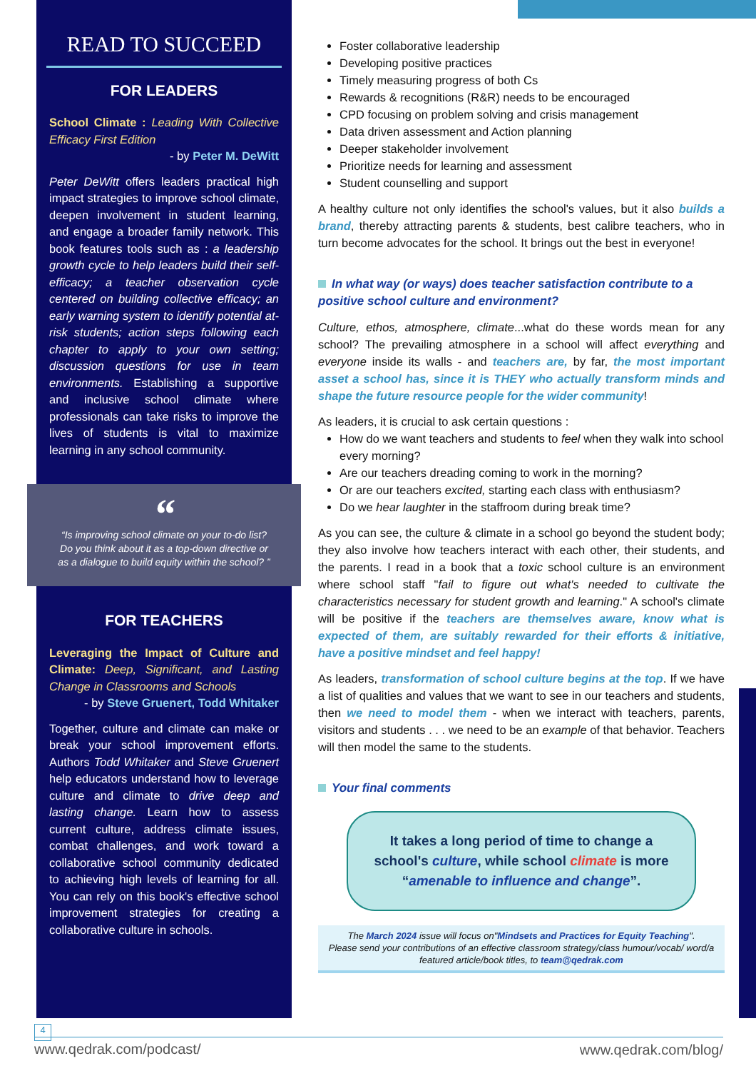READ TO SUCCEED
FOR LEADERS
School Climate : Leading With Collective Efficacy First Edition
- by Peter M. DeWitt
Peter DeWitt offers leaders practical high impact strategies to improve school climate, deepen involvement in student learning, and engage a broader family network. This book features tools such as : a leadership growth cycle to help leaders build their self-efficacy; a teacher observation cycle centered on building collective efficacy; an early warning system to identify potential at-risk students; action steps following each chapter to apply to your own setting; discussion questions for use in team environments. Establishing a supportive and inclusive school climate where professionals can take risks to improve the lives of students is vital to maximize learning in any school community.
“
“Is improving school climate on your to-do list? Do you think about it as a top-down directive or as a dialogue to build equity within the school? ”
FOR TEACHERS
Leveraging the Impact of Culture and Climate: Deep, Significant, and Lasting Change in Classrooms and Schools
- by Steve Gruenert, Todd Whitaker
Together, culture and climate can make or break your school improvement efforts. Authors Todd Whitaker and Steve Gruenert help educators understand how to leverage culture and climate to drive deep and lasting change. Learn how to assess current culture, address climate issues, combat challenges, and work toward a collaborative school community dedicated to achieving high levels of learning for all. You can rely on this book's effective school improvement strategies for creating a collaborative culture in schools.
Foster collaborative leadership
Developing positive practices
Timely measuring progress of both Cs
Rewards & recognitions (R&R) needs to be encouraged
CPD focusing on problem solving and crisis management
Data driven assessment and Action planning
Deeper stakeholder involvement
Prioritize needs for learning and assessment
Student counselling and support
A healthy culture not only identifies the school's values, but it also builds a brand, thereby attracting parents & students, best calibre teachers, who in turn become advocates for the school. It brings out the best in everyone!
In what way (or ways) does teacher satisfaction contribute to a positive school culture and environment?
Culture, ethos, atmosphere, climate...what do these words mean for any school? The prevailing atmosphere in a school will affect everything and everyone inside its walls - and teachers are, by far, the most important asset a school has, since it is THEY who actually transform minds and shape the future resource people for the wider community!
As leaders, it is crucial to ask certain questions :
How do we want teachers and students to feel when they walk into school every morning?
Are our teachers dreading coming to work in the morning?
Or are our teachers excited, starting each class with enthusiasm?
Do we hear laughter in the staffroom during break time?
As you can see, the culture & climate in a school go beyond the student body; they also involve how teachers interact with each other, their students, and the parents. I read in a book that a toxic school culture is an environment where school staff "fail to figure out what's needed to cultivate the characteristics necessary for student growth and learning." A school's climate will be positive if the teachers are themselves aware, know what is expected of them, are suitably rewarded for their efforts & initiative, have a positive mindset and feel happy!
As leaders, transformation of school culture begins at the top. If we have a list of qualities and values that we want to see in our teachers and students, then we need to model them - when we interact with teachers, parents, visitors and students . . . we need to be an example of that behavior. Teachers will then model the same to the students.
Your final comments
It takes a long period of time to change a school's culture, while school climate is more “amenable to influence and change”.
The March 2024 issue will focus on"Mindsets and Practices for Equity Teaching".
Please send your contributions of an effective classroom strategy/class humour/vocab/ word/a featured article/book titles, to team@qedrak.com
4
www.qedrak.com/podcast/
www.qedrak.com/blog/